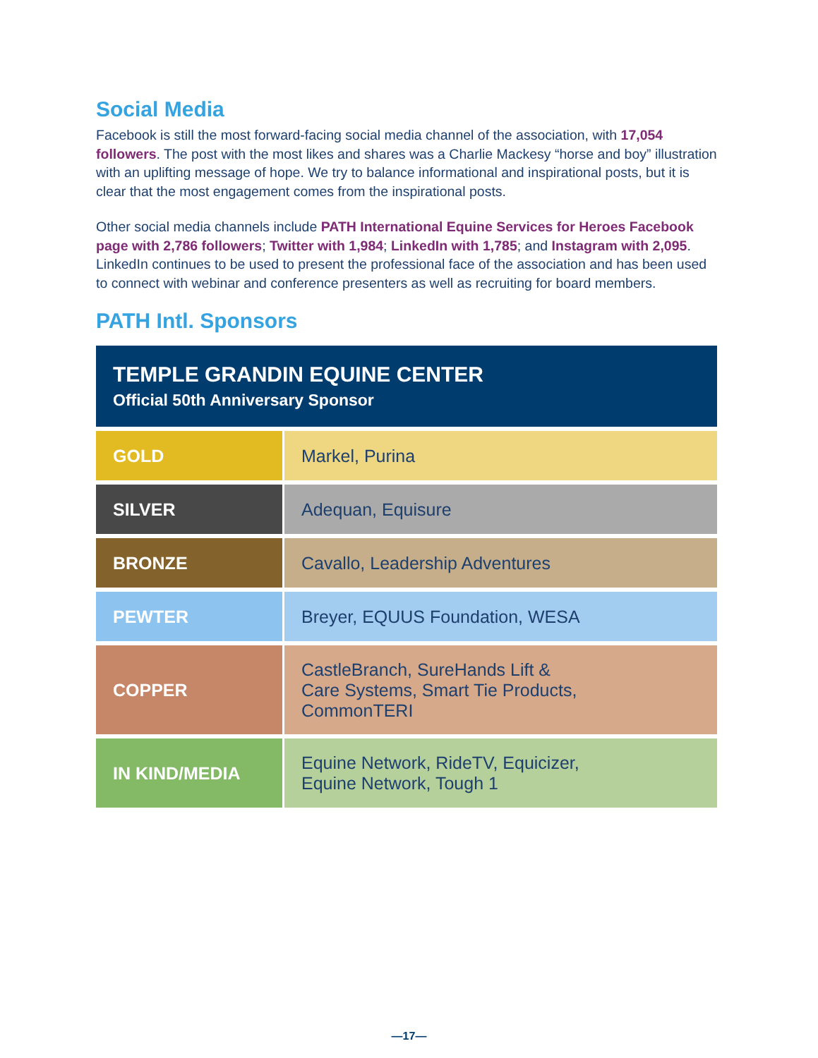Social Media
Facebook is still the most forward-facing social media channel of the association, with 17,054 followers. The post with the most likes and shares was a Charlie Mackesy “horse and boy” illustration with an uplifting message of hope. We try to balance informational and inspirational posts, but it is clear that the most engagement comes from the inspirational posts.
Other social media channels include PATH International Equine Services for Heroes Facebook page with 2,786 followers; Twitter with 1,984; LinkedIn with 1,785; and Instagram with 2,095. LinkedIn continues to be used to present the professional face of the association and has been used to connect with webinar and conference presenters as well as recruiting for board members.
PATH Intl. Sponsors
| TEMPLE GRANDIN EQUINE CENTER Official 50th Anniversary Sponsor | |
| --- | --- |
| GOLD | Markel, Purina |
| SILVER | Adequan, Equisure |
| BRONZE | Cavallo, Leadership Adventures |
| PEWTER | Breyer, EQUUS Foundation, WESA |
| COPPER | CastleBranch, SureHands Lift & Care Systems, Smart Tie Products, CommonTERI |
| IN KIND/MEDIA | Equine Network, RideTV, Equicizer, Equine Network, Tough 1 |
—17—